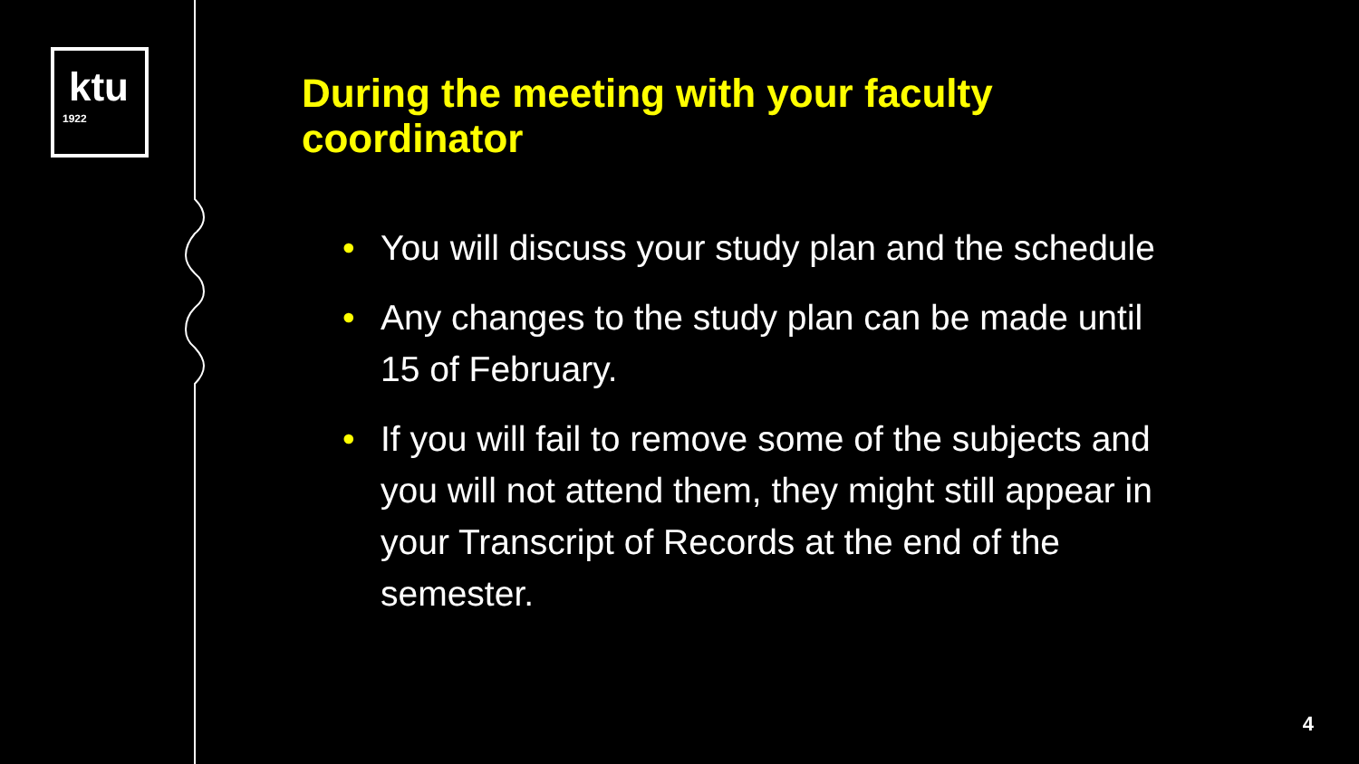ktu
1922
During the meeting with your faculty coordinator
• You will discuss your study plan and the schedule
• Any changes to the study plan can be made until 15 of February.
• If you will fail to remove some of the subjects and you will not attend them, they might still appear in your Transcript of Records at the end of the semester.
4